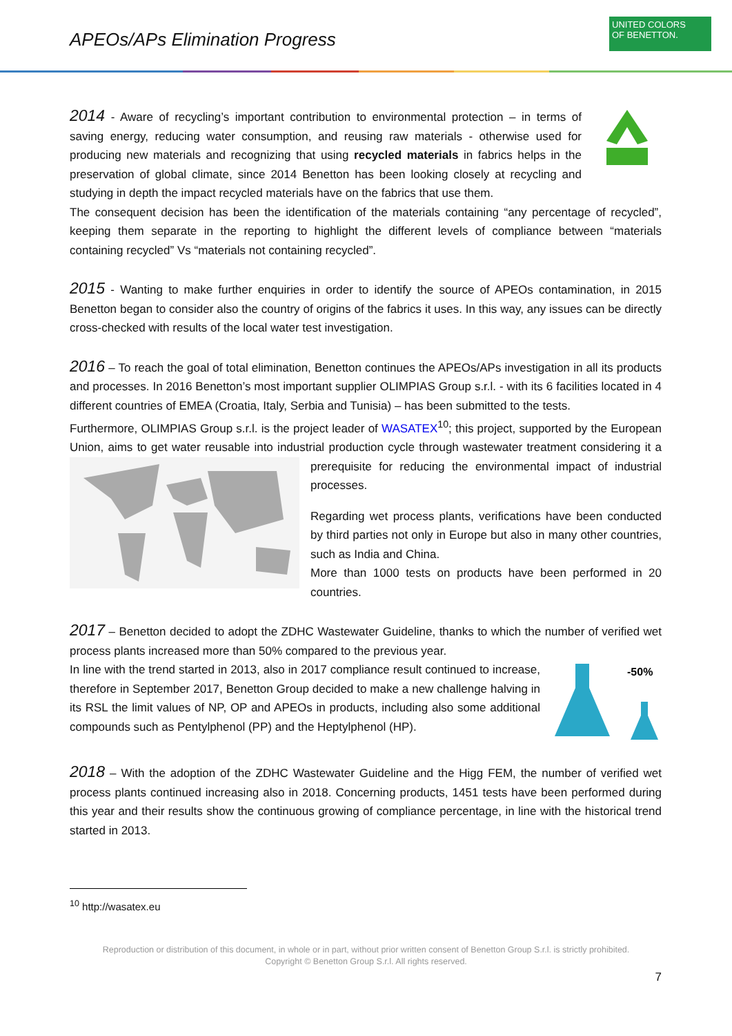APEOs/APs Elimination Progress
UNITED COLORS
OF BENETTON.
2014 - Aware of recycling’s important contribution to environmental protection – in terms of saving energy, reducing water consumption, and reusing raw materials - otherwise used for producing new materials and recognizing that using recycled materials in fabrics helps in the preservation of global climate, since 2014 Benetton has been looking closely at recycling and studying in depth the impact recycled materials have on the fabrics that use them.
The consequent decision has been the identification of the materials containing “any percentage of recycled”, keeping them separate in the reporting to highlight the different levels of compliance between “materials containing recycled” Vs “materials not containing recycled”.
2015 - Wanting to make further enquiries in order to identify the source of APEOs contamination, in 2015 Benetton began to consider also the country of origins of the fabrics it uses. In this way, any issues can be directly cross-checked with results of the local water test investigation.
2016 – To reach the goal of total elimination, Benetton continues the APEOs/APs investigation in all its products and processes. In 2016 Benetton’s most important supplier OLIMPIAS Group s.r.l. - with its 6 facilities located in 4 different countries of EMEA (Croatia, Italy, Serbia and Tunisia) – has been submitted to the tests.
Furthermore, OLIMPIAS Group s.r.l. is the project leader of WASATEX<sup>10</sup>; this project, supported by the European Union, aims to get water reusable into industrial production cycle through wastewater treatment considering it a prerequisite for reducing the environmental impact of industrial processes.
Regarding wet process plants, verifications have been conducted by third parties not only in Europe but also in many other countries, such as India and China.
More than 1000 tests on products have been performed in 20 countries.
2017 – Benetton decided to adopt the ZDHC Wastewater Guideline, thanks to which the number of verified wet process plants increased more than 50% compared to the previous year.
-50%
In line with the trend started in 2013, also in 2017 compliance result continued to increase, therefore in September 2017, Benetton Group decided to make a new challenge halving in its RSL the limit values of NP, OP and APEOs in products, including also some additional compounds such as Pentylphenol (PP) and the Heptylphenol (HP).
2018 – With the adoption of the ZDHC Wastewater Guideline and the Higg FEM, the number of verified wet process plants continued increasing also in 2018. Concerning products, 1451 tests have been performed during this year and their results show the continuous growing of compliance percentage, in line with the historical trend started in 2013.
<sup>10</sup> http://wasatex.eu
Reproduction or distribution of this document, in whole or in part, without prior written consent of Benetton Group S.r.l. is strictly prohibited.
Copyright © Benetton Group S.r.l. All rights reserved.
7